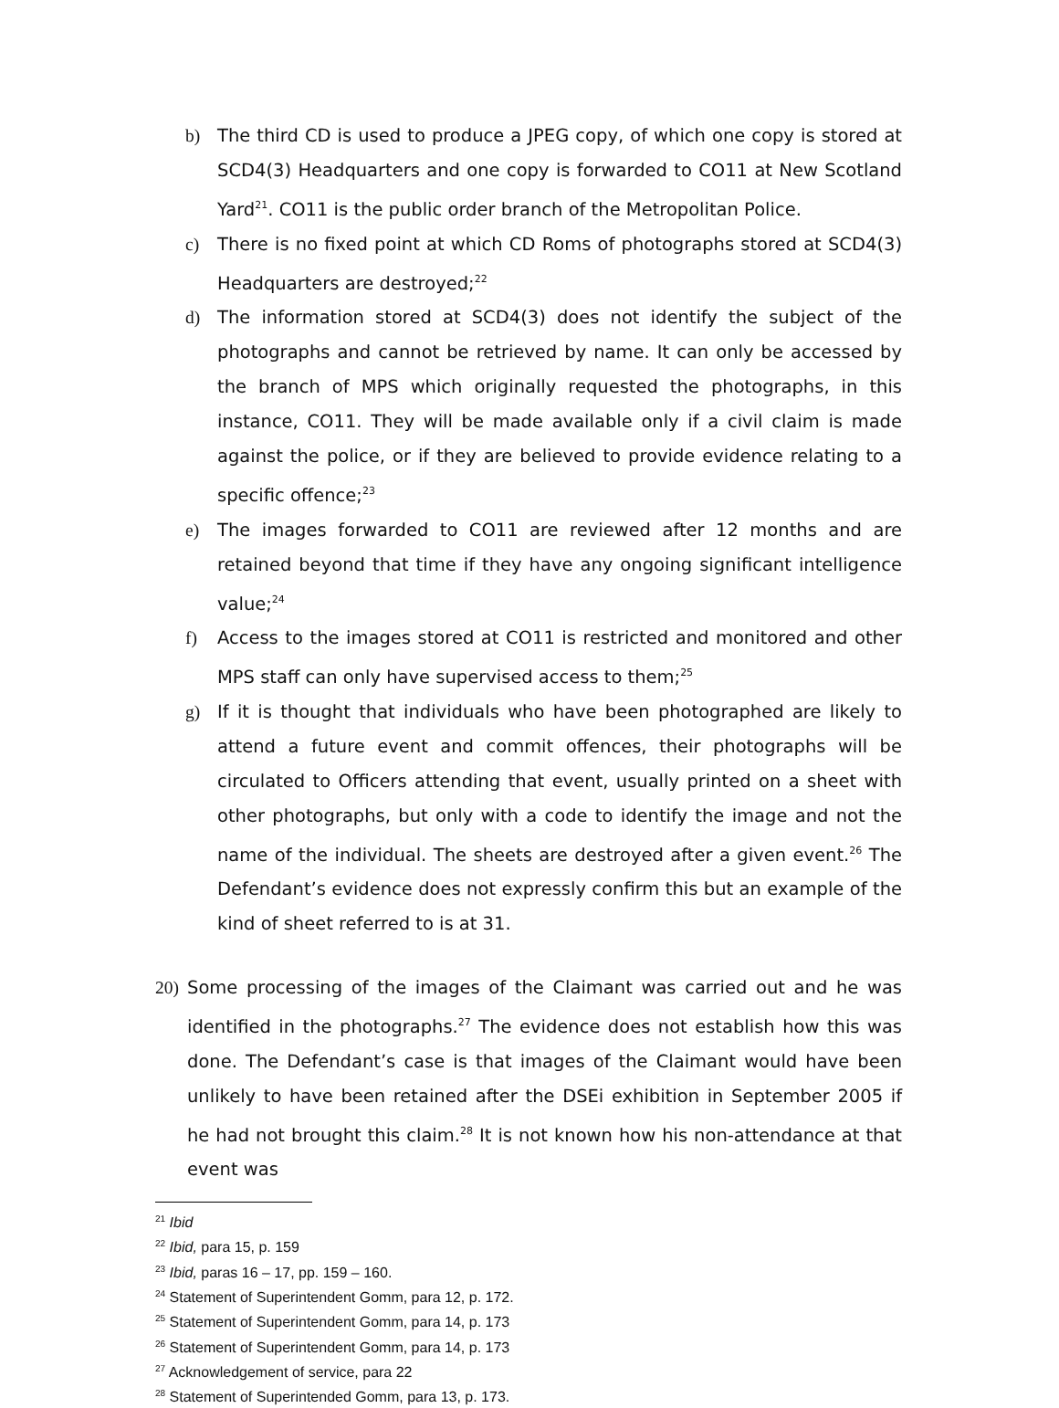b) The third CD is used to produce a JPEG copy, of which one copy is stored at SCD4(3) Headquarters and one copy is forwarded to CO11 at New Scotland Yard<sup>21</sup>. CO11 is the public order branch of the Metropolitan Police.
c) There is no fixed point at which CD Roms of photographs stored at SCD4(3) Headquarters are destroyed;<sup>22</sup>
d) The information stored at SCD4(3) does not identify the subject of the photographs and cannot be retrieved by name. It can only be accessed by the branch of MPS which originally requested the photographs, in this instance, CO11. They will be made available only if a civil claim is made against the police, or if they are believed to provide evidence relating to a specific offence;<sup>23</sup>
e) The images forwarded to CO11 are reviewed after 12 months and are retained beyond that time if they have any ongoing significant intelligence value;<sup>24</sup>
f) Access to the images stored at CO11 is restricted and monitored and other MPS staff can only have supervised access to them;<sup>25</sup>
g) If it is thought that individuals who have been photographed are likely to attend a future event and commit offences, their photographs will be circulated to Officers attending that event, usually printed on a sheet with other photographs, but only with a code to identify the image and not the name of the individual. The sheets are destroyed after a given event.<sup>26</sup> The Defendant’s evidence does not expressly confirm this but an example of the kind of sheet referred to is at 31.
20) Some processing of the images of the Claimant was carried out and he was identified in the photographs.<sup>27</sup> The evidence does not establish how this was done. The Defendant’s case is that images of the Claimant would have been unlikely to have been retained after the DSEi exhibition in September 2005 if he had not brought this claim.<sup>28</sup> It is not known how his non-attendance at that event was
<sup>21</sup> Ibid
<sup>22</sup> Ibid, para 15, p. 159
<sup>23</sup> Ibid, paras 16 – 17, pp. 159 – 160.
<sup>24</sup> Statement of Superintendent Gomm, para 12, p. 172.
<sup>25</sup> Statement of Superintendent Gomm, para 14, p. 173
<sup>26</sup> Statement of Superintendent Gomm, para 14, p. 173
<sup>27</sup> Acknowledgement of service, para 22
<sup>28</sup> Statement of Superintended Gomm, para 13, p. 173.